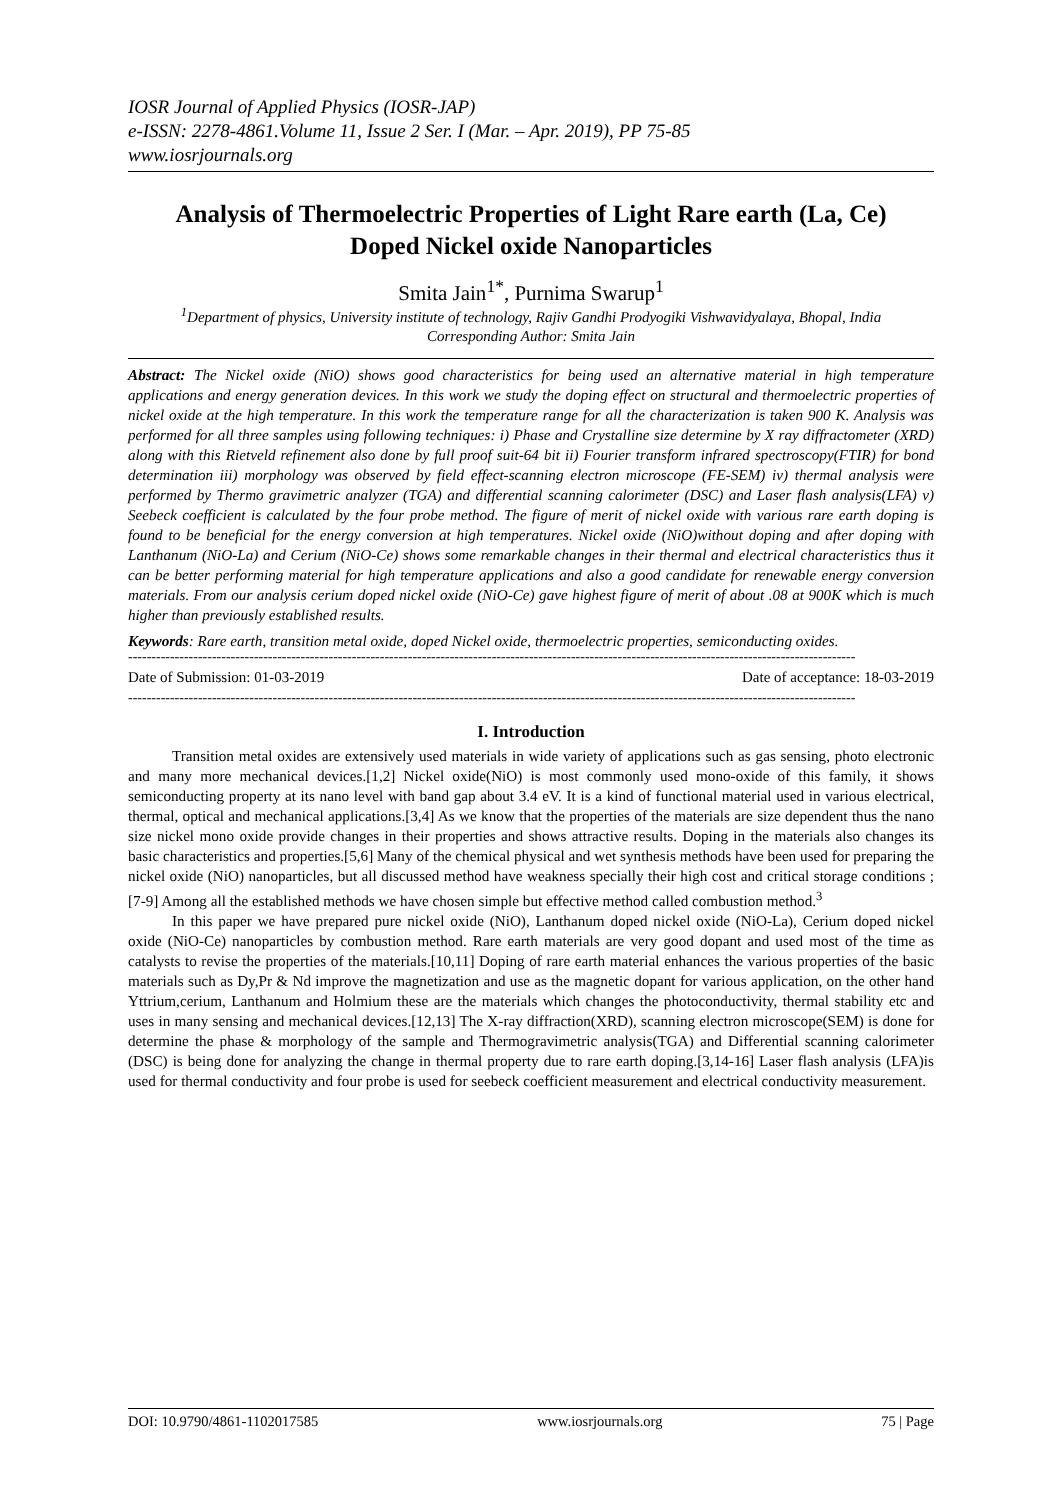IOSR Journal of Applied Physics (IOSR-JAP)
e-ISSN: 2278-4861.Volume 11, Issue 2 Ser. I (Mar. – Apr. 2019), PP 75-85
www.iosrjournals.org
Analysis of Thermoelectric Properties of Light Rare earth (La, Ce) Doped Nickel oxide Nanoparticles
Smita Jain<sup>1*</sup>, Purnima Swarup<sup>1</sup>
<sup>1</sup> Department of physics, University institute of technology, Rajiv Gandhi Prodyogiki Vishwavidyalaya, Bhopal, India
Corresponding Author: Smita Jain
Abstract: The Nickel oxide (NiO) shows good characteristics for being used an alternative material in high temperature applications and energy generation devices. In this work we study the doping effect on structural and thermoelectric properties of nickel oxide at the high temperature. In this work the temperature range for all the characterization is taken 900 K. Analysis was performed for all three samples using following techniques: i) Phase and Crystalline size determine by X ray diffractometer (XRD) along with this Rietveld refinement also done by full proof suit-64 bit ii) Fourier transform infrared spectroscopy(FTIR) for bond determination iii) morphology was observed by field effect-scanning electron microscope (FE-SEM) iv) thermal analysis were performed by Thermo gravimetric analyzer (TGA) and differential scanning calorimeter (DSC) and Laser flash analysis(LFA) v) Seebeck coefficient is calculated by the four probe method. The figure of merit of nickel oxide with various rare earth doping is found to be beneficial for the energy conversion at high temperatures. Nickel oxide (NiO)without doping and after doping with Lanthanum (NiO-La) and Cerium (NiO-Ce) shows some remarkable changes in their thermal and electrical characteristics thus it can be better performing material for high temperature applications and also a good candidate for renewable energy conversion materials. From our analysis cerium doped nickel oxide (NiO-Ce) gave highest figure of merit of about .08 at 900K which is much higher than previously established results.
Keywords: Rare earth, transition metal oxide, doped Nickel oxide, thermoelectric properties, semiconducting oxides.
------------------------------------------------------------------------------------------------------------------------------------------------------------
Date of Submission: 01-03-2019 Date of acceptance: 18-03-2019
------------------------------------------------------------------------------------------------------------------------------------------------------------
I. Introduction
Transition metal oxides are extensively used materials in wide variety of applications such as gas sensing, photo electronic and many more mechanical devices.[1,2] Nickel oxide(NiO) is most commonly used mono-oxide of this family, it shows semiconducting property at its nano level with band gap about 3.4 eV. It is a kind of functional material used in various electrical, thermal, optical and mechanical applications.[3,4] As we know that the properties of the materials are size dependent thus the nano size nickel mono oxide provide changes in their properties and shows attractive results. Doping in the materials also changes its basic characteristics and properties.[5,6] Many of the chemical physical and wet synthesis methods have been used for preparing the nickel oxide (NiO) nanoparticles, but all discussed method have weakness specially their high cost and critical storage conditions ;[7-9] Among all the established methods we have chosen simple but effective method called combustion method.<sup>3</sup>
In this paper we have prepared pure nickel oxide (NiO), Lanthanum doped nickel oxide (NiO-La), Cerium doped nickel oxide (NiO-Ce) nanoparticles by combustion method. Rare earth materials are very good dopant and used most of the time as catalysts to revise the properties of the materials.[10,11] Doping of rare earth material enhances the various properties of the basic materials such as Dy,Pr & Nd improve the magnetization and use as the magnetic dopant for various application, on the other hand Yttrium,cerium, Lanthanum and Holmium these are the materials which changes the photoconductivity, thermal stability etc and uses in many sensing and mechanical devices.[12,13] The X-ray diffraction(XRD), scanning electron microscope(SEM) is done for determine the phase & morphology of the sample and Thermogravimetric analysis(TGA) and Differential scanning calorimeter (DSC) is being done for analyzing the change in thermal property due to rare earth doping.[3,14-16] Laser flash analysis (LFA)is used for thermal conductivity and four probe is used for seebeck coefficient measurement and electrical conductivity measurement.
DOI: 10.9790/4861-1102017585 www.iosrjournals.org 75 | Page